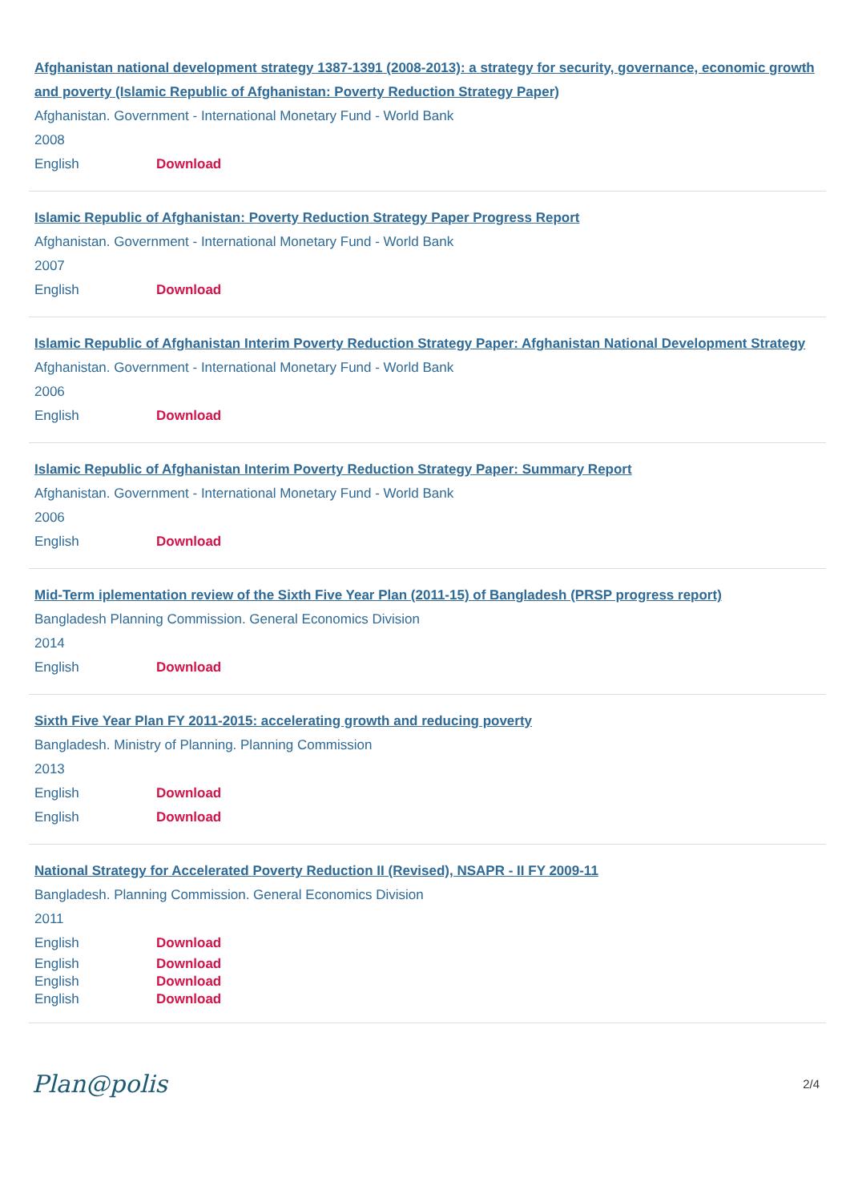Afghanistan national development strategy 1387-1391 (2008-2013): a strategy for security, governance, economic growth and poverty (Islamic Republic of Afghanistan: Poverty Reduction Strategy Paper)
Afghanistan. Government - International Monetary Fund - World Bank
2008
English Download
Islamic Republic of Afghanistan: Poverty Reduction Strategy Paper Progress Report
Afghanistan. Government - International Monetary Fund - World Bank
2007
English Download
Islamic Republic of Afghanistan Interim Poverty Reduction Strategy Paper: Afghanistan National Development Strategy
Afghanistan. Government - International Monetary Fund - World Bank
2006
English Download
Islamic Republic of Afghanistan Interim Poverty Reduction Strategy Paper: Summary Report
Afghanistan. Government - International Monetary Fund - World Bank
2006
English Download
Mid-Term iplementation review of the Sixth Five Year Plan (2011-15) of Bangladesh (PRSP progress report)
Bangladesh Planning Commission. General Economics Division
2014
English Download
Sixth Five Year Plan FY 2011-2015: accelerating growth and reducing poverty
Bangladesh. Ministry of Planning. Planning Commission
2013
English Download
English Download
National Strategy for Accelerated Poverty Reduction II (Revised), NSAPR - II FY 2009-11
Bangladesh. Planning Commission. General Economics Division
2011
English Download
English Download
English Download
English Download
Plan@polis 2/4